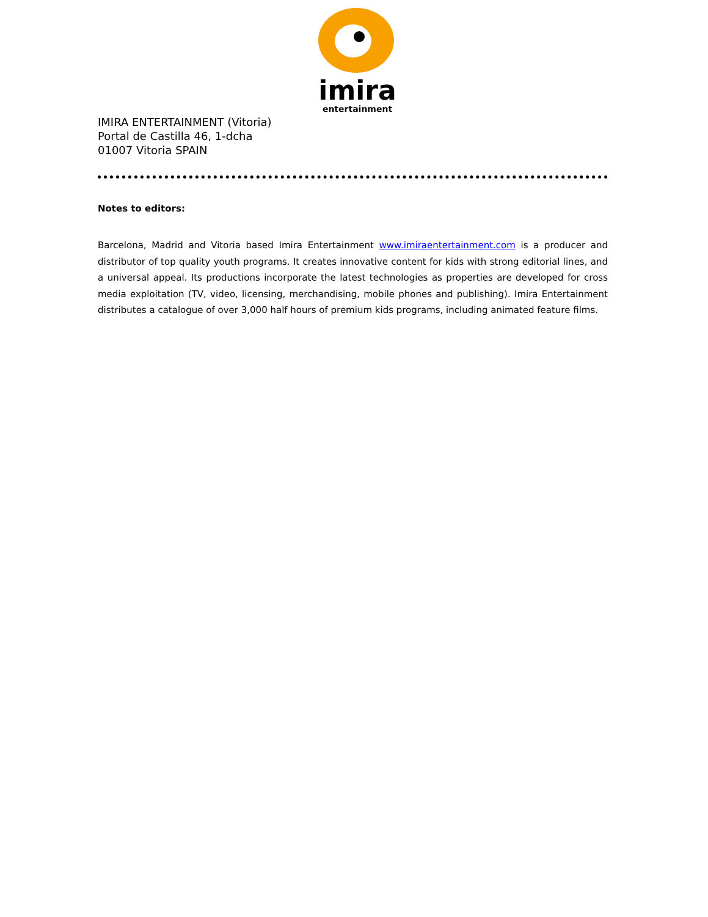imira
entertainment
IMIRA ENTERTAINMENT (Vitoria)
Portal de Castilla 46, 1-dcha
01007 Vitoria SPAIN
Notes to editors:
Barcelona, Madrid and Vitoria based Imira Entertainment www.imiraentertainment.com is a producer and distributor of top quality youth programs. It creates innovative content for kids with strong editorial lines, and a universal appeal. Its productions incorporate the latest technologies as properties are developed for cross media exploitation (TV, video, licensing, merchandising, mobile phones and publishing). Imira Entertainment distributes a catalogue of over 3,000 half hours of premium kids programs, including animated feature films.